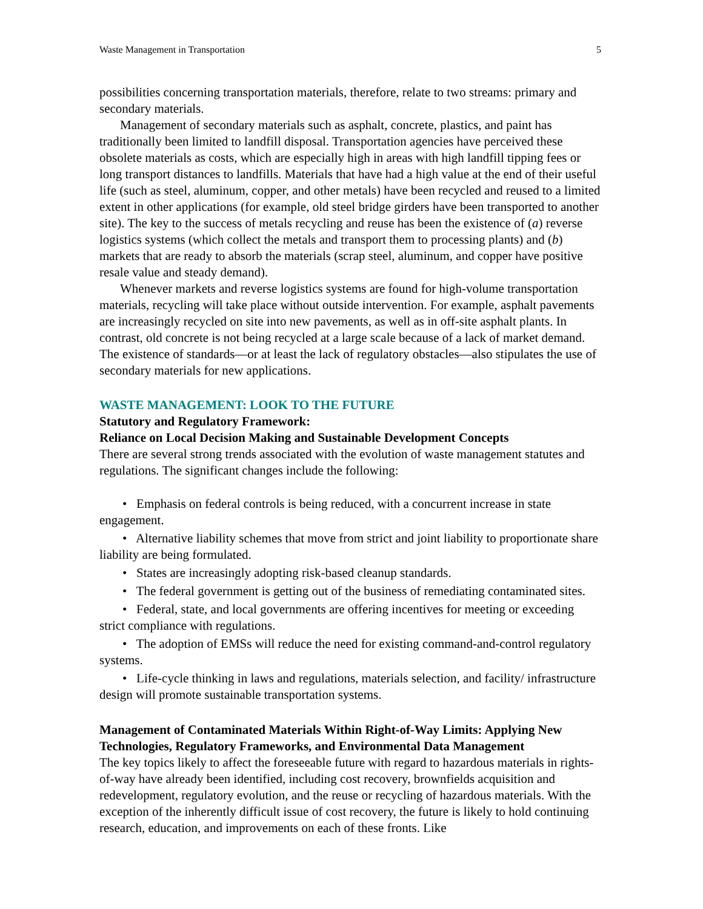Waste Management in Transportation 5
possibilities concerning transportation materials, therefore, relate to two streams: primary and secondary materials.
Management of secondary materials such as asphalt, concrete, plastics, and paint has traditionally been limited to landfill disposal. Transportation agencies have perceived these obsolete materials as costs, which are especially high in areas with high landfill tipping fees or long transport distances to landfills. Materials that have had a high value at the end of their useful life (such as steel, aluminum, copper, and other metals) have been recycled and reused to a limited extent in other applications (for example, old steel bridge girders have been transported to another site). The key to the success of metals recycling and reuse has been the existence of (a) reverse logistics systems (which collect the metals and transport them to processing plants) and (b) markets that are ready to absorb the materials (scrap steel, aluminum, and copper have positive resale value and steady demand).
Whenever markets and reverse logistics systems are found for high-volume transportation materials, recycling will take place without outside intervention. For example, asphalt pavements are increasingly recycled on site into new pavements, as well as in off-site asphalt plants. In contrast, old concrete is not being recycled at a large scale because of a lack of market demand. The existence of standards—or at least the lack of regulatory obstacles—also stipulates the use of secondary materials for new applications.
WASTE MANAGEMENT: LOOK TO THE FUTURE
Statutory and Regulatory Framework:
Reliance on Local Decision Making and Sustainable Development Concepts
There are several strong trends associated with the evolution of waste management statutes and regulations. The significant changes include the following:
• Emphasis on federal controls is being reduced, with a concurrent increase in state engagement.
• Alternative liability schemes that move from strict and joint liability to proportionate share liability are being formulated.
• States are increasingly adopting risk-based cleanup standards.
• The federal government is getting out of the business of remediating contaminated sites.
• Federal, state, and local governments are offering incentives for meeting or exceeding strict compliance with regulations.
• The adoption of EMSs will reduce the need for existing command-and-control regulatory systems.
• Life-cycle thinking in laws and regulations, materials selection, and facility/ infrastructure design will promote sustainable transportation systems.
Management of Contaminated Materials Within Right-of-Way Limits: Applying New Technologies, Regulatory Frameworks, and Environmental Data Management
The key topics likely to affect the foreseeable future with regard to hazardous materials in rights-of-way have already been identified, including cost recovery, brownfields acquisition and redevelopment, regulatory evolution, and the reuse or recycling of hazardous materials. With the exception of the inherently difficult issue of cost recovery, the future is likely to hold continuing research, education, and improvements on each of these fronts. Like